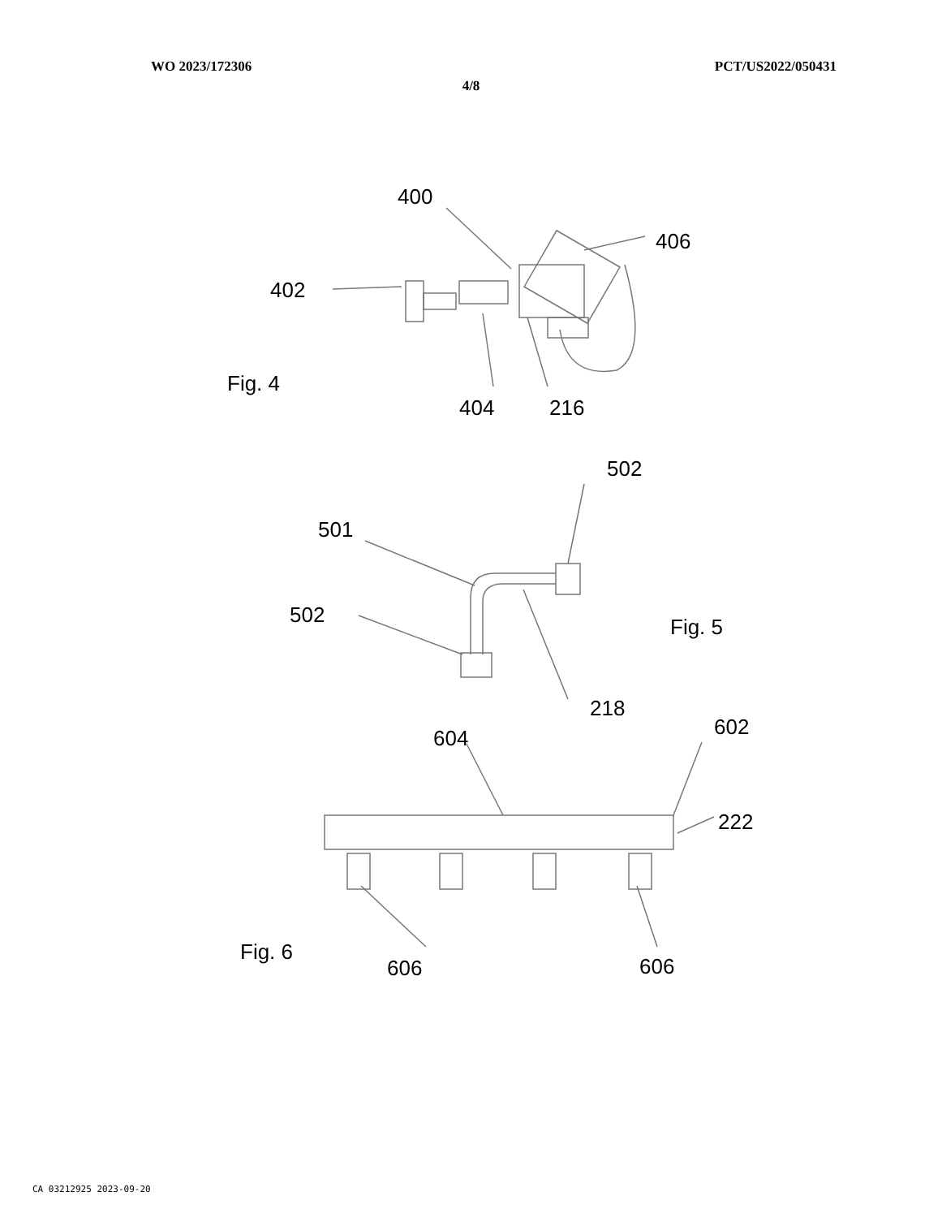WO 2023/172306 PCT/US2022/050431
4/8
400
406
402
Fig. 4
404
216
502
501
502
Fig. 5
218
602
604
222
Fig. 6
606
606
CA 03212925 2023-09-20